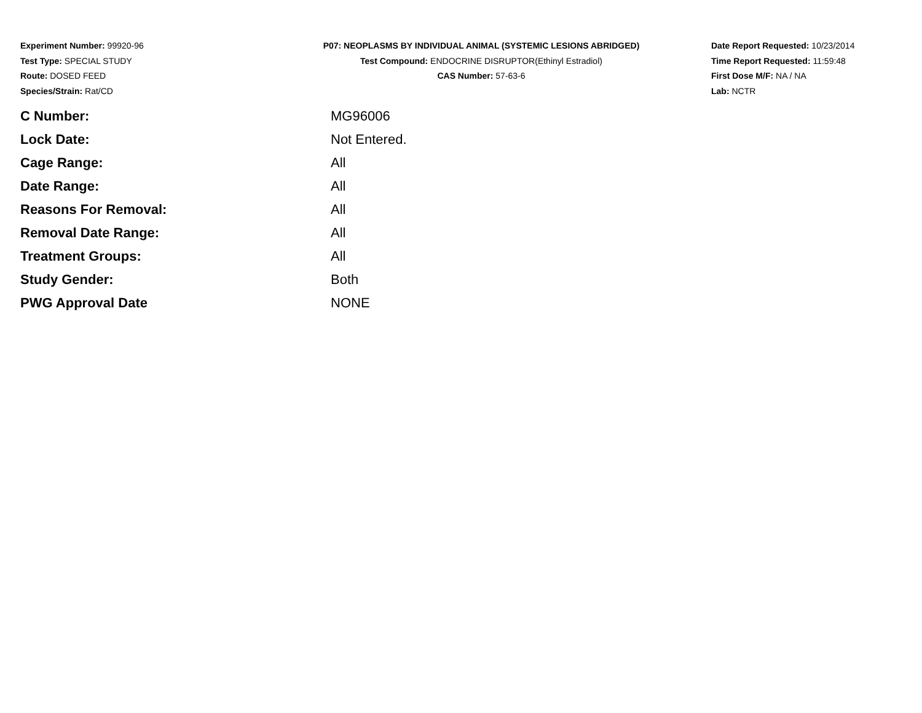Experiment Number: 99920-96
Test Type: SPECIAL STUDY
Route: DOSED FEED
Species/Strain: Rat/CD
P07: NEOPLASMS BY INDIVIDUAL ANIMAL (SYSTEMIC LESIONS ABRIDGED)
Test Compound: ENDOCRINE DISRUPTOR(Ethinyl Estradiol)
CAS Number: 57-63-6
Date Report Requested: 10/23/2014
Time Report Requested: 11:59:48
First Dose M/F: NA / NA
Lab: NCTR
| C Number: | MG96006 |
| Lock Date: | Not Entered. |
| Cage Range: | All |
| Date Range: | All |
| Reasons For Removal: | All |
| Removal Date Range: | All |
| Treatment Groups: | All |
| Study Gender: | Both |
| PWG Approval Date | NONE |